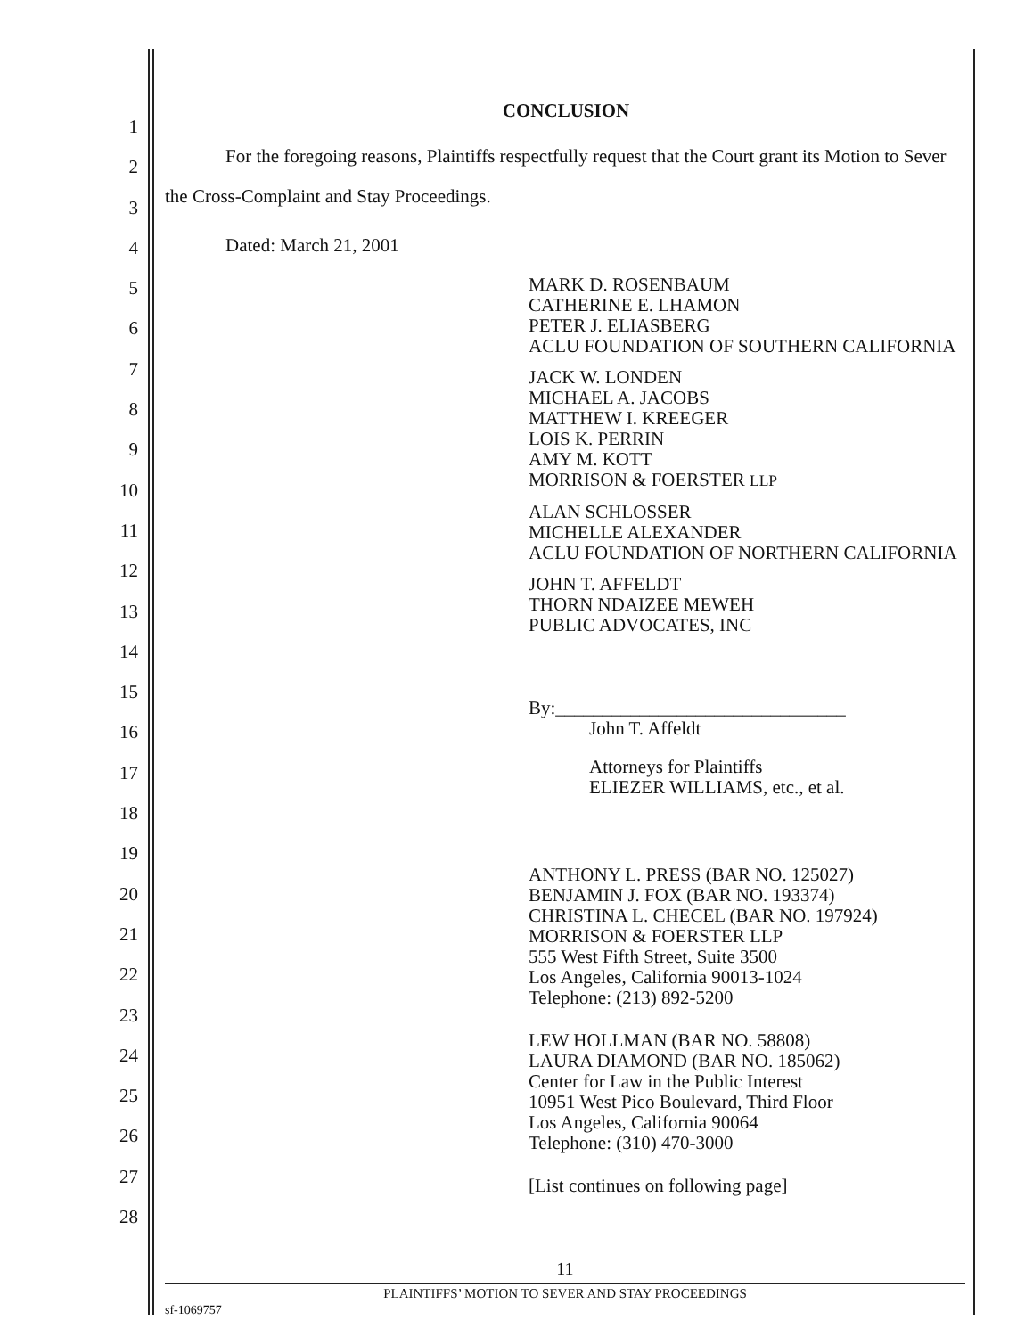1
2
3
4
5
6
7
8
9
10
11
12
13
14
15
16
17
18
19
20
21
22
23
24
25
26
27
28
CONCLUSION
For the foregoing reasons, Plaintiffs respectfully request that the Court grant its Motion to Sever the Cross-Complaint and Stay Proceedings.
Dated: March 21, 2001
MARK D. ROSENBAUM
CATHERINE E. LHAMON
PETER J. ELIASBERG
ACLU FOUNDATION OF SOUTHERN CALIFORNIA
JACK W. LONDEN
MICHAEL A. JACOBS
MATTHEW I. KREEGER
LOIS K. PERRIN
AMY M. KOTT
MORRISON & FOERSTER LLP
ALAN SCHLOSSER
MICHELLE ALEXANDER
ACLU FOUNDATION OF NORTHERN CALIFORNIA
JOHN T. AFFELDT
THORN NDAIZEE MEWEH
PUBLIC ADVOCATES, INC
By:_______________________________
John T. Affeldt
Attorneys for Plaintiffs
ELIEZER WILLIAMS, etc., et al.
ANTHONY L. PRESS (BAR NO. 125027)
BENJAMIN J. FOX (BAR NO. 193374)
CHRISTINA L. CHECEL (BAR NO. 197924)
MORRISON & FOERSTER LLP
555 West Fifth Street, Suite 3500
Los Angeles, California 90013-1024
Telephone: (213) 892-5200
LEW HOLLMAN (BAR NO. 58808)
LAURA DIAMOND (BAR NO. 185062)
Center for Law in the Public Interest
10951 West Pico Boulevard, Third Floor
Los Angeles, California 90064
Telephone: (310) 470-3000
[List continues on following page]
11
PLAINTIFFS’ MOTION TO SEVER AND STAY PROCEEDINGS
sf-1069757